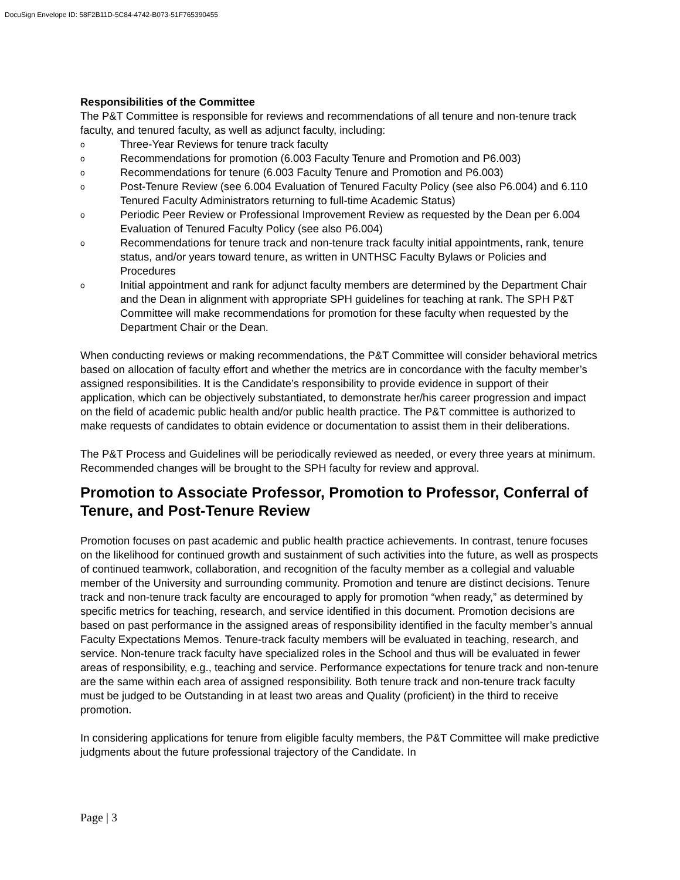DocuSign Envelope ID: 58F2B11D-5C84-4742-B073-51F765390455
Responsibilities of the Committee
The P&T Committee is responsible for reviews and recommendations of all tenure and non-tenure track faculty, and tenured faculty, as well as adjunct faculty, including:
o Three-Year Reviews for tenure track faculty
o Recommendations for promotion (6.003 Faculty Tenure and Promotion and P6.003)
o Recommendations for tenure (6.003 Faculty Tenure and Promotion and P6.003)
o Post-Tenure Review (see 6.004 Evaluation of Tenured Faculty Policy (see also P6.004) and 6.110 Tenured Faculty Administrators returning to full-time Academic Status)
o Periodic Peer Review or Professional Improvement Review as requested by the Dean per 6.004 Evaluation of Tenured Faculty Policy (see also P6.004)
o Recommendations for tenure track and non-tenure track faculty initial appointments, rank, tenure status, and/or years toward tenure, as written in UNTHSC Faculty Bylaws or Policies and Procedures
o Initial appointment and rank for adjunct faculty members are determined by the Department Chair and the Dean in alignment with appropriate SPH guidelines for teaching at rank. The SPH P&T Committee will make recommendations for promotion for these faculty when requested by the Department Chair or the Dean.
When conducting reviews or making recommendations, the P&T Committee will consider behavioral metrics based on allocation of faculty effort and whether the metrics are in concordance with the faculty member’s assigned responsibilities. It is the Candidate’s responsibility to provide evidence in support of their application, which can be objectively substantiated, to demonstrate her/his career progression and impact on the field of academic public health and/or public health practice. The P&T committee is authorized to make requests of candidates to obtain evidence or documentation to assist them in their deliberations.
The P&T Process and Guidelines will be periodically reviewed as needed, or every three years at minimum. Recommended changes will be brought to the SPH faculty for review and approval.
Promotion to Associate Professor, Promotion to Professor, Conferral of Tenure, and Post-Tenure Review
Promotion focuses on past academic and public health practice achievements. In contrast, tenure focuses on the likelihood for continued growth and sustainment of such activities into the future, as well as prospects of continued teamwork, collaboration, and recognition of the faculty member as a collegial and valuable member of the University and surrounding community. Promotion and tenure are distinct decisions. Tenure track and non-tenure track faculty are encouraged to apply for promotion “when ready,” as determined by specific metrics for teaching, research, and service identified in this document. Promotion decisions are based on past performance in the assigned areas of responsibility identified in the faculty member’s annual Faculty Expectations Memos. Tenure-track faculty members will be evaluated in teaching, research, and service. Non-tenure track faculty have specialized roles in the School and thus will be evaluated in fewer areas of responsibility, e.g., teaching and service. Performance expectations for tenure track and non-tenure are the same within each area of assigned responsibility. Both tenure track and non-tenure track faculty must be judged to be Outstanding in at least two areas and Quality (proficient) in the third to receive promotion.
In considering applications for tenure from eligible faculty members, the P&T Committee will make predictive judgments about the future professional trajectory of the Candidate. In
Page | 3